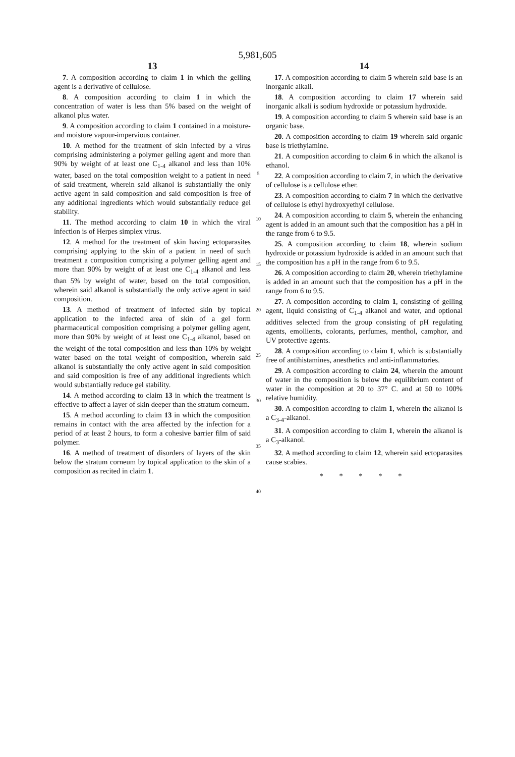5,981,605
13
7. A composition according to claim 1 in which the gelling agent is a derivative of cellulose.
8. A composition according to claim 1 in which the concentration of water is less than 5% based on the weight of alkanol plus water.
9. A composition according to claim 1 contained in a moisture- and moisture vapour-impervious container.
10. A method for the treatment of skin infected by a virus comprising administering a polymer gelling agent and more than 90% by weight of at least one C<sub>1-4</sub> alkanol and less than 10% water, based on the total composition weight to a patient in need of said treatment, wherein said alkanol is substantially the only active agent in said composition and said composition is free of any additional ingredients which would substantially reduce gel stability.
11. The method according to claim 10 in which the viral infection is of Herpes simplex virus.
12. A method for the treatment of skin having ectoparasites comprising applying to the skin of a patient in need of such treatment a composition comprising a polymer gelling agent and more than 90% by weight of at least one C<sub>1-4</sub> alkanol and less than 5% by weight of water, based on the total composition, wherein said alkanol is substantially the only active agent in said composition.
13. A method of treatment of infected skin by topical application to the infected area of skin of a gel form pharmaceutical composition comprising a polymer gelling agent, more than 90% by weight of at least one C<sub>1-4</sub> alkanol, based on the weight of the total composition and less than 10% by weight water based on the total weight of composition, wherein said alkanol is substantially the only active agent in said composition and said composition is free of any additional ingredients which would substantially reduce gel stability.
14. A method according to claim 13 in which the treatment is effective to affect a layer of skin deeper than the stratum corneum.
15. A method according to claim 13 in which the composition remains in contact with the area affected by the infection for a period of at least 2 hours, to form a cohesive barrier film of said polymer.
16. A method of treatment of disorders of layers of the skin below the stratum corneum by topical application to the skin of a composition as recited in claim 1.
5
10
15
20
25
30
35
40
14
17. A composition according to claim 5 wherein said base is an inorganic alkali.
18. A composition according to claim 17 wherein said inorganic alkali is sodium hydroxide or potassium hydroxide.
19. A composition according to claim 5 wherein said base is an organic base.
20. A composition according to claim 19 wherein said organic base is triethylamine.
21. A composition according to claim 6 in which the alkanol is ethanol.
22. A composition according to claim 7, in which the derivative of cellulose is a cellulose ether.
23. A composition according to claim 7 in which the derivative of cellulose is ethyl hydroxyethyl cellulose.
24. A composition according to claim 5, wherein the enhancing agent is added in an amount such that the composition has a pH in the range from 6 to 9.5.
25. A composition according to claim 18, wherein sodium hydroxide or potassium hydroxide is added in an amount such that the composition has a pH in the range from 6 to 9.5.
26. A composition according to claim 20, wherein triethylamine is added in an amount such that the composition has a pH in the range from 6 to 9.5.
27. A composition according to claim 1, consisting of gelling agent, liquid consisting of C<sub>1-4</sub> alkanol and water, and optional additives selected from the group consisting of pH regulating agents, emollients, colorants, perfumes, menthol, camphor, and UV protective agents.
28. A composition according to claim 1, which is substantially free of antihistamines, anesthetics and anti-inflammatories.
29. A composition according to claim 24, wherein the amount of water in the composition is below the equilibrium content of water in the composition at 20 to 37° C. and at 50 to 100% relative humidity.
30. A composition according to claim 1, wherein the alkanol is a C<sub>3-4</sub>-alkanol.
31. A composition according to claim 1, wherein the alkanol is a C<sub>3</sub>-alkanol.
32. A method according to claim 12, wherein said ectoparasites cause scabies.
* * * * *